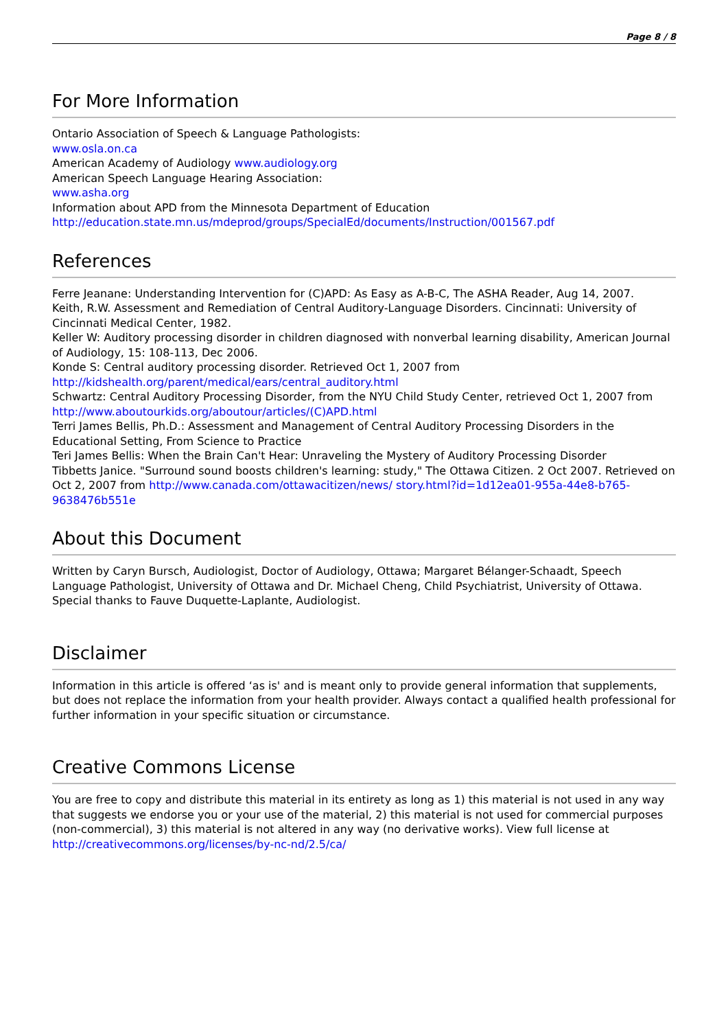Page 8 / 8
For More Information
Ontario Association of Speech & Language Pathologists:
www.osla.on.ca
American Academy of Audiology www.audiology.org
American Speech Language Hearing Association:
www.asha.org
Information about APD from the Minnesota Department of Education
http://education.state.mn.us/mdeprod/groups/SpecialEd/documents/Instruction/001567.pdf
References
Ferre Jeanane: Understanding Intervention for (C)APD: As Easy as A-B-C, The ASHA Reader, Aug 14, 2007.
Keith, R.W. Assessment and Remediation of Central Auditory-Language Disorders. Cincinnati: University of Cincinnati Medical Center, 1982.
Keller W: Auditory processing disorder in children diagnosed with nonverbal learning disability, American Journal of Audiology, 15: 108-113, Dec 2006.
Konde S: Central auditory processing disorder. Retrieved Oct 1, 2007 from
http://kidshealth.org/parent/medical/ears/central_auditory.html
Schwartz: Central Auditory Processing Disorder, from the NYU Child Study Center, retrieved Oct 1, 2007 from
http://www.aboutourkids.org/aboutour/articles/(C)APD.html
Terri James Bellis, Ph.D.: Assessment and Management of Central Auditory Processing Disorders in the Educational Setting, From Science to Practice
Teri James Bellis: When the Brain Can't Hear: Unraveling the Mystery of Auditory Processing Disorder
Tibbetts Janice. "Surround sound boosts children's learning: study," The Ottawa Citizen. 2 Oct 2007. Retrieved on Oct 2, 2007 from http://www.canada.com/ottawacitizen/news/ story.html?id=1d12ea01-955a-44e8-b765-9638476b551e
About this Document
Written by Caryn Bursch, Audiologist, Doctor of Audiology, Ottawa; Margaret Bélanger-Schaadt, Speech Language Pathologist, University of Ottawa and Dr. Michael Cheng, Child Psychiatrist, University of Ottawa. Special thanks to Fauve Duquette-Laplante, Audiologist.
Disclaimer
Information in this article is offered ‘as is' and is meant only to provide general information that supplements, but does not replace the information from your health provider. Always contact a qualified health professional for further information in your specific situation or circumstance.
Creative Commons License
You are free to copy and distribute this material in its entirety as long as 1) this material is not used in any way that suggests we endorse you or your use of the material, 2) this material is not used for commercial purposes (non-commercial), 3) this material is not altered in any way (no derivative works). View full license at
http://creativecommons.org/licenses/by-nc-nd/2.5/ca/